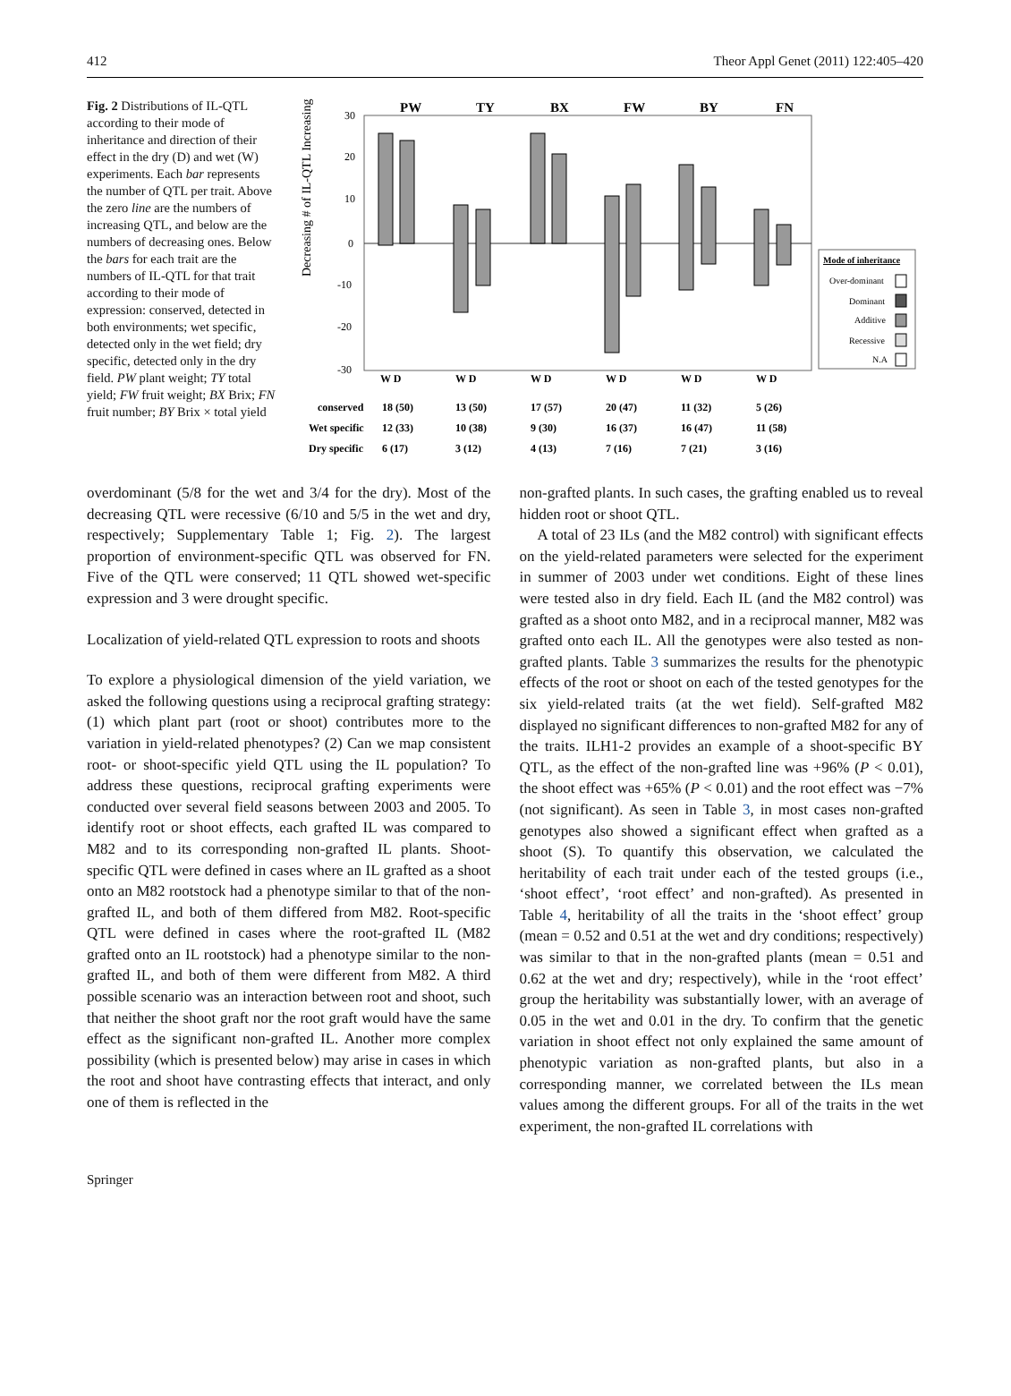412 Theor Appl Genet (2011) 122:405–420
Fig. 2 Distributions of IL-QTL according to their mode of inheritance and direction of their effect in the dry (D) and wet (W) experiments. Each bar represents the number of QTL per trait. Above the zero line are the numbers of increasing QTL, and below are the numbers of decreasing ones. Below the bars for each trait are the numbers of IL-QTL for that trait according to their mode of expression: conserved, detected in both environments; wet specific, detected only in the wet field; dry specific, detected only in the dry field. PW plant weight; TY total yield; FW fruit weight; BX Brix; FN fruit number; BY Brix × total yield
PW
TY
BX
FW
BY
FN
30
20
10
0
-10
-20
-30
Decreasing # of IL-QTL Increasing
W D
W D
W D
W D
W D
W D
conserved
18 (50)
13 (50)
17 (57)
20 (47)
11 (32)
5 (26)
Wet specific
12 (33)
10 (38)
9 (30)
16 (37)
16 (47)
11 (58)
Dry specific
6 (17)
3 (12)
4 (13)
7 (16)
7 (21)
3 (16)
Mode of inheritance
Over-dominant
Dominant
Additive
Recessive
N.A
overdominant (5/8 for the wet and 3/4 for the dry). Most of the decreasing QTL were recessive (6/10 and 5/5 in the wet and dry, respectively; Supplementary Table 1; Fig. 2). The largest proportion of environment-specific QTL was observed for FN. Five of the QTL were conserved; 11 QTL showed wet-specific expression and 3 were drought specific.
Localization of yield-related QTL expression to roots and shoots
To explore a physiological dimension of the yield variation, we asked the following questions using a reciprocal grafting strategy: (1) which plant part (root or shoot) contributes more to the variation in yield-related phenotypes? (2) Can we map consistent root- or shoot-specific yield QTL using the IL population? To address these questions, reciprocal grafting experiments were conducted over several field seasons between 2003 and 2005. To identify root or shoot effects, each grafted IL was compared to M82 and to its corresponding non-grafted IL plants. Shoot-specific QTL were defined in cases where an IL grafted as a shoot onto an M82 rootstock had a phenotype similar to that of the non-grafted IL, and both of them differed from M82. Root-specific QTL were defined in cases where the root-grafted IL (M82 grafted onto an IL rootstock) had a phenotype similar to the non-grafted IL, and both of them were different from M82. A third possible scenario was an interaction between root and shoot, such that neither the shoot graft nor the root graft would have the same effect as the significant non-grafted IL. Another more complex possibility (which is presented below) may arise in cases in which the root and shoot have contrasting effects that interact, and only one of them is reflected in the
non-grafted plants. In such cases, the grafting enabled us to reveal hidden root or shoot QTL.
A total of 23 ILs (and the M82 control) with significant effects on the yield-related parameters were selected for the experiment in summer of 2003 under wet conditions. Eight of these lines were tested also in dry field. Each IL (and the M82 control) was grafted as a shoot onto M82, and in a reciprocal manner, M82 was grafted onto each IL. All the genotypes were also tested as non-grafted plants. Table 3 summarizes the results for the phenotypic effects of the root or shoot on each of the tested genotypes for the six yield-related traits (at the wet field). Self-grafted M82 displayed no significant differences to non-grafted M82 for any of the traits. ILH1-2 provides an example of a shoot-specific BY QTL, as the effect of the non-grafted line was +96% (P < 0.01), the shoot effect was +65% (P < 0.01) and the root effect was −7% (not significant). As seen in Table 3, in most cases non-grafted genotypes also showed a significant effect when grafted as a shoot (S). To quantify this observation, we calculated the heritability of each trait under each of the tested groups (i.e., ‘shoot effect’, ‘root effect’ and non-grafted). As presented in Table 4, heritability of all the traits in the ‘shoot effect’ group (mean = 0.52 and 0.51 at the wet and dry conditions; respectively) was similar to that in the non-grafted plants (mean = 0.51 and 0.62 at the wet and dry; respectively), while in the ‘root effect’ group the heritability was substantially lower, with an average of 0.05 in the wet and 0.01 in the dry. To confirm that the genetic variation in shoot effect not only explained the same amount of phenotypic variation as non-grafted plants, but also in a corresponding manner, we correlated between the ILs mean values among the different groups. For all of the traits in the wet experiment, the non-grafted IL correlations with
Springer